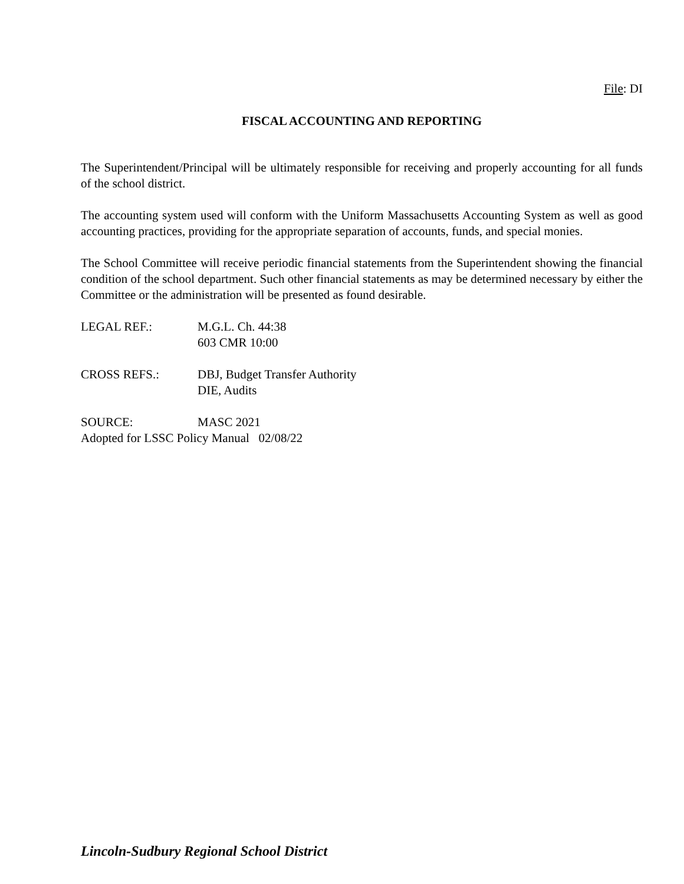File: DI
FISCAL ACCOUNTING AND REPORTING
The Superintendent/Principal will be ultimately responsible for receiving and properly accounting for all funds of the school district.
The accounting system used will conform with the Uniform Massachusetts Accounting System as well as good accounting practices, providing for the appropriate separation of accounts, funds, and special monies.
The School Committee will receive periodic financial statements from the Superintendent showing the financial condition of the school department. Such other financial statements as may be determined necessary by either the Committee or the administration will be presented as found desirable.
LEGAL REF.: M.G.L. Ch. 44:38
603 CMR 10:00
CROSS REFS.: DBJ, Budget Transfer Authority
DIE, Audits
SOURCE: MASC 2021
Adopted for LSSC Policy Manual 02/08/22
Lincoln-Sudbury Regional School District